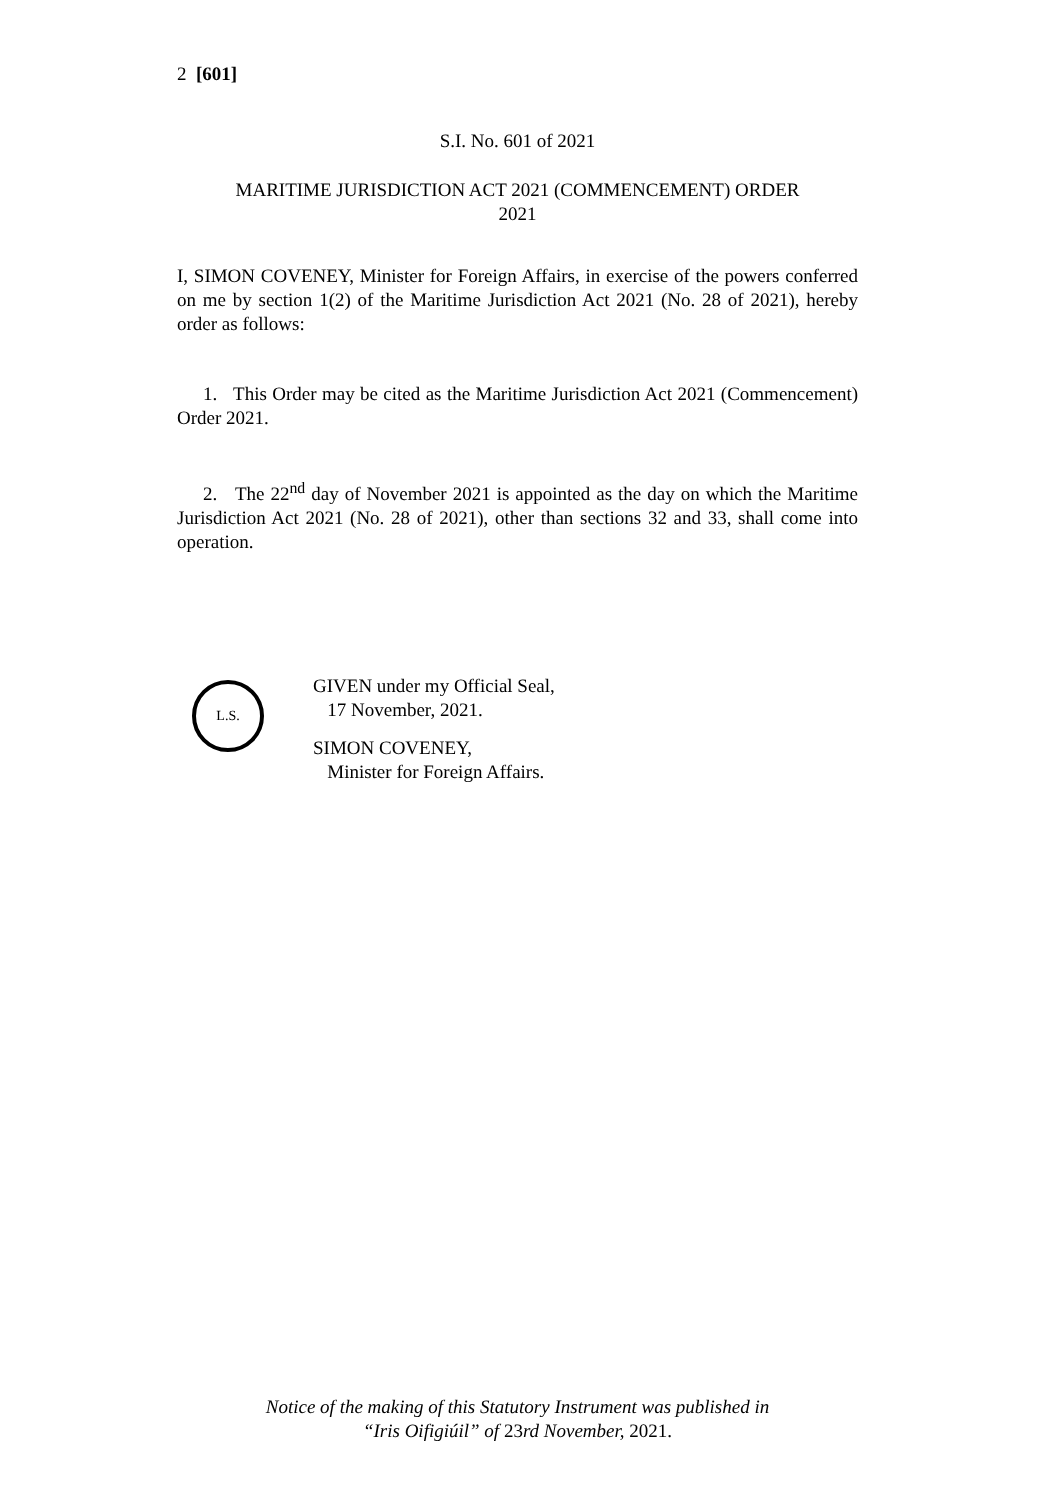2 [601]
S.I. No. 601 of 2021
MARITIME JURISDICTION ACT 2021 (COMMENCEMENT) ORDER
2021
I, SIMON COVENEY, Minister for Foreign Affairs, in exercise of the powers conferred on me by section 1(2) of the Maritime Jurisdiction Act 2021 (No. 28 of 2021), hereby order as follows:
1. This Order may be cited as the Maritime Jurisdiction Act 2021 (Commencement) Order 2021.
2. The 22<sup>nd</sup> day of November 2021 is appointed as the day on which the Maritime Jurisdiction Act 2021 (No. 28 of 2021), other than sections 32 and 33, shall come into operation.
L.S.
GIVEN under my Official Seal,
17 November, 2021.
SIMON COVENEY,
Minister for Foreign Affairs.
Notice of the making of this Statutory Instrument was published in
“Iris Oifigiúil” of 23rd November, 2021.